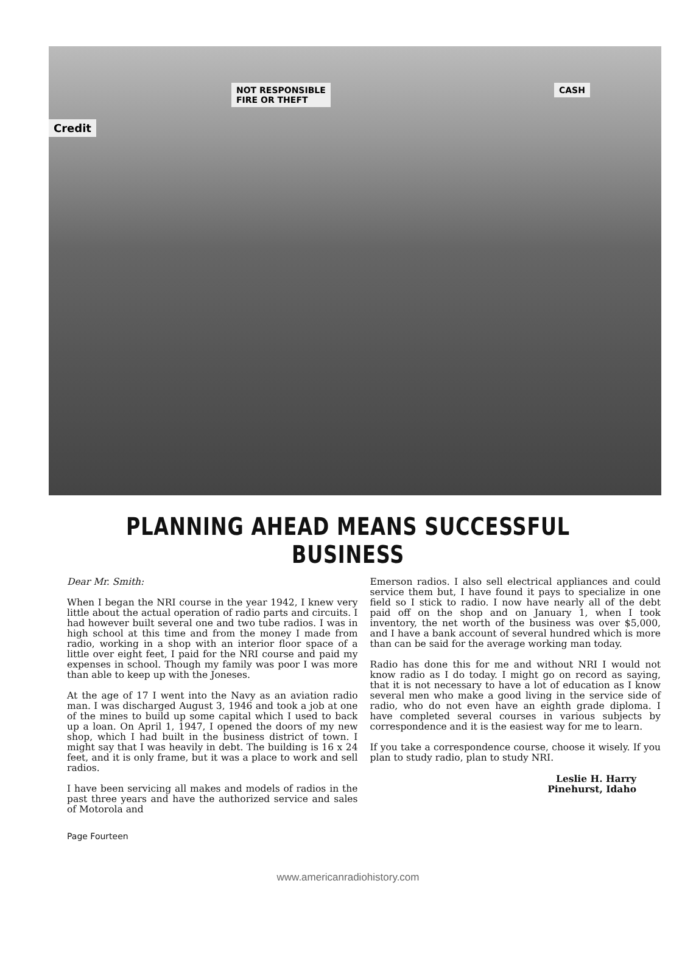NOT RESPONSIBLE
FIRE OR THEFT
Credit
CASH
PLANNING AHEAD MEANS SUCCESSFUL BUSINESS
Dear Mr. Smith:
When I began the NRI course in the year 1942, I knew very little about the actual operation of radio parts and circuits. I had however built several one and two tube radios. I was in high school at this time and from the money I made from radio, working in a shop with an interior floor space of a little over eight feet, I paid for the NRI course and paid my expenses in school. Though my family was poor I was more than able to keep up with the Joneses.
At the age of 17 I went into the Navy as an aviation radio man. I was discharged August 3, 1946 and took a job at one of the mines to build up some capital which I used to back up a loan. On April 1, 1947, I opened the doors of my new shop, which I had built in the business district of town. I might say that I was heavily in debt. The building is 16 x 24 feet, and it is only frame, but it was a place to work and sell radios.
I have been servicing all makes and models of radios in the past three years and have the authorized service and sales of Motorola and
Emerson radios. I also sell electrical appliances and could service them but, I have found it pays to specialize in one field so I stick to radio. I now have nearly all of the debt paid off on the shop and on January 1, when I took inventory, the net worth of the business was over $5,000, and I have a bank account of several hundred which is more than can be said for the average working man today.
Radio has done this for me and without NRI I would not know radio as I do today. I might go on record as saying, that it is not necessary to have a lot of education as I know several men who make a good living in the service side of radio, who do not even have an eighth grade diploma. I have completed several courses in various subjects by correspondence and it is the easiest way for me to learn.
If you take a correspondence course, choose it wisely. If you plan to study radio, plan to study NRI.
Leslie H. Harry
Pinehurst, Idaho
Page Fourteen
www.americanradiohistory.com